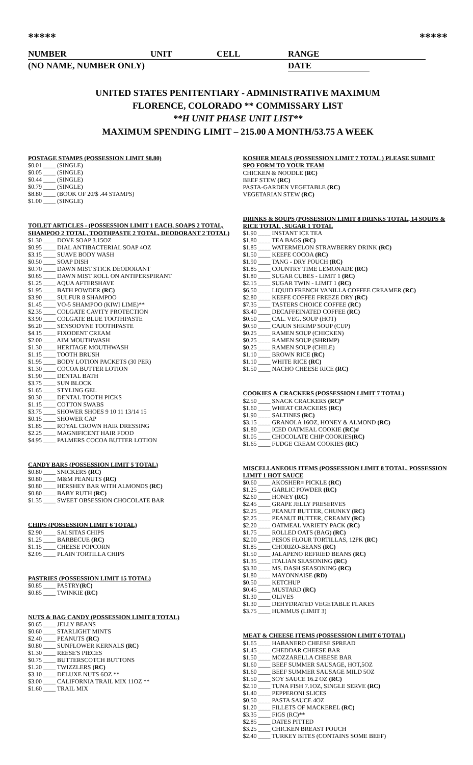***** *****
NUMBER UNIT CELL RANGE
(NO NAME, NUMBER ONLY) DATE
UNITED STATES PENITENTIARY - ADMINISTRATIVE MAXIMUM
FLORENCE, COLORADO ** COMMISSARY LIST
**H UNIT PHASE UNIT LIST**
MAXIMUM SPENDING LIMIT – 215.00 A MONTH/53.75 A WEEK
POSTAGE STAMPS (POSSESSION LIMIT $8.80)
$0.01 ____ (SINGLE)
$0.05 ____ (SINGLE)
$0.44 ____ (SINGLE)
$0.79 ____ (SINGLE)
$8.80 ____ (BOOK OF 20/$ .44 STAMPS)
$1.00 ____ (SINGLE)
TOILET ARTICLES - (POSSESSION LIMIT 1 EACH, SOAPS 2 TOTAL, SHAMPOO 2 TOTAL, TOOTHPASTE 2 TOTAL, DEODORANT 2 TOTAL)
$1.30 ____ DOVE SOAP 3.15OZ
$0.95 ____ DIAL ANTIBACTERIAL SOAP 4OZ
$3.15 ____ SUAVE BODY WASH
$0.50 ____ SOAP DISH
$0.70 ____ DAWN MIST STICK DEODORANT
$0.65 ____ DAWN MIST ROLL ON ANTIPERSPIRANT
$1.25 ____ AQUA AFTERSHAVE
$1.95 ____ BATH POWDER (RC)
$3.90 ____ SULFUR 8 SHAMPOO
$1.45 ____ VO-5 SHAMPOO (KIWI LIME)**
$2.35 ____ COLGATE CAVITY PROTECTION
$3.90 ____ COLGATE BLUE TOOTHPASTE
$6.20 ____ SENSODYNE TOOTHPASTE
$4.15 ____ FIXODENT CREAM
$2.00 ____ AIM MOUTHWASH
$1.30 ____ HERITAGE MOUTHWASH
$1.15 ____ TOOTH BRUSH
$1.95 ____ BODY LOTION PACKETS (30 PER)
$1.30 ____ COCOA BUTTER LOTION
$1.90 ____ DENTAL BATH
$3.75 ____ SUN BLOCK
$1.65 ____ STYLING GEL
$0.30 ____ DENTAL TOOTH PICKS
$1.15 ____ COTTON SWABS
$3.75 ____ SHOWER SHOES 9 10 11 13/14 15
$0.15 ____ SHOWER CAP
$1.85 ____ ROYAL CROWN HAIR DRESSING
$2.25 ____ MAGNIFICENT HAIR FOOD
$4.95 ____ PALMERS COCOA BUTTER LOTION
CANDY BARS (POSSESSION LIMIT 5 TOTAL)
$0.80 ____ SNICKERS (RC)
$0.80 ____ M&M PEANUTS (RC)
$0.80 ____ HERSHEY BAR WITH ALMONDS (RC)
$0.80 ____ BABY RUTH (RC)
$1.35 ____ SWEET OBSESSION CHOCOLATE BAR
CHIPS (POSSESSION LIMIT 6 TOTAL)
$2.90 ____ SALSITAS CHIPS
$1.25 ____ BARBECUE (RC)
$1.15 ____ CHEESE POPCORN
$2.05 ____ PLAIN TORTILLA CHIPS
PASTRIES (POSSESSION LIMIT 15 TOTAL)
$0.85 ____ PASTRY(RC)
$0.85 ____ TWINKIE (RC)
NUTS & BAG CANDY (POSSESSION LIMIT 8 TOTAL)
$0.65 ____ JELLY BEANS
$0.60 ____ STARLIGHT MINTS
$2.40 ____ PEANUTS (RC)
$0.80 ____ SUNFLOWER KERNALS (RC)
$1.30 ____ REESE'S PIECES
$0.75 ____ BUTTERSCOTCH BUTTONS
$1.20 ____ TWIZZLERS (RC)
$3.10 ____ DELUXE NUTS 6OZ **
$3.00 ____ CALIFORNIA TRAIL MIX 11OZ **
$1.60 ____ TRAIL MIX
KOSHER MEALS (POSSESSION LIMIT 7 TOTAL ) PLEASE SUBMIT SPO FORM TO YOUR TEAM
CHICKEN & NOODLE (RC)
BEEF STEW (RC)
PASTA-GARDEN VEGETABLE (RC)
VEGETARIAN STEW (RC)
DRINKS & SOUPS (POSSESSION LIMIT 8 DRINKS TOTAL, 14 SOUPS & RICE TOTAL , SUGAR 1 TOTAL
$1.90 ____ INSTANT ICE TEA
$1.80 ____ TEA BAGS (RC)
$1.85 ____ WATERMELON STRAWBERRY DRINK (RC)
$1.50 ____ KEEFE COCOA (RC)
$1.90 ____ TANG - DRY POUCH (RC)
$1.85 ____ COUNTRY TIME LEMONADE (RC)
$1.80 ____ SUGAR CUBES - LIMIT 1 (RC)
$2.15 ____ SUGAR TWIN - LIMIT 1 (RC)
$6.50 ____ LIQUID FRENCH VANILLA COFFEE CREAMER (RC)
$2.80 ____ KEEFE COFFEE FREEZE DRY (RC)
$7.35 ____ TASTERS CHOICE COFFEE (RC)
$3.40 ____ DECAFFEINATED COFFEE (RC)
$0.50 ____ CAL. VEG. SOUP (HOT)
$0.50 ____ CAJUN SHRIMP SOUP (CUP)
$0.25 ____ RAMEN SOUP (CHICKEN)
$0.25 ____ RAMEN SOUP (SHRIMP)
$0.25 ____ RAMEN SOUP (CHILE)
$1.10 ____ BROWN RICE (RC)
$1.10 ____ WHITE RICE (RC)
$1.50 ____ NACHO CHEESE RICE (RC)
COOKIES & CRACKERS (POSSESSION LIMIT 7 TOTAL)
$2.50 ____ SNACK CRACKERS (RC)*
$1.60 ____ WHEAT CRACKERS (RC)
$1.90 ____ SALTINES (RC)
$3.15 ____ GRANOLA 16OZ, HONEY & ALMOND (RC)
$1.80 ____ ICED OATMEAL COOKIE (RC)#
$1.05 ____ CHOCOLATE CHIP COOKIES(RC)
$1.65 ____ FUDGE CREAM COOKIES (RC)
MISCELLANEOUS ITEMS (POSSESSION LIMIT 8 TOTAL, POSSESSION LIMIT 1 HOT SAUCE
$0.60 ____ AKOSHER≡ PICKLE (RC)
$1.25 ____ GARLIC POWDER (RC)
$2.60 ____ HONEY (RC)
$2.45 ____ GRAPE JELLY PRESERVES
$2.25 ____ PEANUT BUTTER, CHUNKY (RC)
$2.25 ____ PEANUT BUTTER, CREAMY (RC)
$2.20 ____ OATMEAL VARIETY PACK (RC)
$1.75 ____ ROLLED OATS (BAG) (RC)
$2.00 ____ PESOS FLOUR TORTILLAS, 12PK (RC)
$1.85 ____ CHORIZO-BEANS (RC)
$1.50 ____ JALAPENO REFRIED BEANS (RC)
$1.35 ____ ITALIAN SEASONING (RC)
$3.30 ____ MS. DASH SEASONING (RC)
$1.80 ____ MAYONNAISE (RD)
$0.50 ____ KETCHUP
$0.45 ____ MUSTARD (RC)
$1.30 ____ OLIVES
$1.30 ____ DEHYDRATED VEGETABLE FLAKES
$3.75 ____ HUMMUS (LIMIT 3)
MEAT & CHEESE ITEMS (POSSESSION LIMIT 6 TOTAL)
$1.65 ____ HABANERO CHEESE SPREAD
$1.45 ____ CHEDDAR CHEESE BAR
$1.50 ____ MOZZARELLA CHEESE BAR
$1.60 ____ BEEF SUMMER SAUSAGE, HOT,5OZ
$1.60 ____ BEEF SUMMER SAUSAGE MILD 5OZ
$1.50 ____ SOY SAUCE 16.2 OZ (RC)
$2.10 ____ TUNA FISH 7.1OZ, SINGLE SERVE (RC)
$1.40 ____ PEPPERONI SLICES
$0.50 ____ PASTA SAUCE 4OZ
$1.20 ____ FILLETS OF MACKEREL (RC)
$3.35 ____ FIGS (RC)**
$2.85 ____ DATES PITTED
$3.25 ____ CHICKEN BREAST POUCH
$2.40 ____ TURKEY BITES (CONTAINS SOME BEEF)